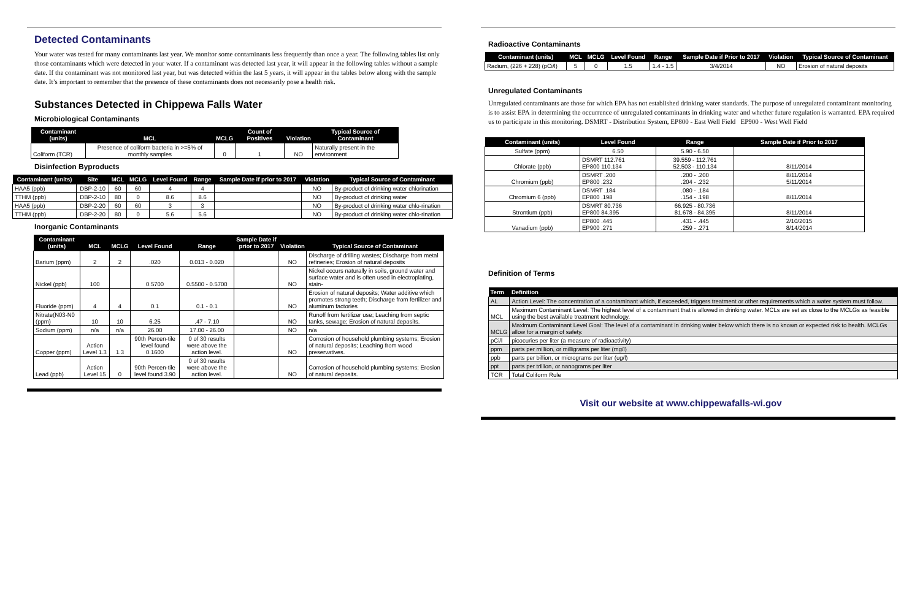Detected Contaminants
Your water was tested for many contaminants last year. We monitor some contaminants less frequently than once a year. The following tables list only those contaminants which were detected in your water. If a contaminant was detected last year, it will appear in the following tables without a sample date. If the contaminant was not monitored last year, but was detected within the last 5 years, it will appear in the tables below along with the sample date. It’s important to remember that the presence of these contaminants does not necessarily pose a health risk.
Substances Detected in Chippewa Falls Water
Microbiological Contaminants
| Contaminant (units) | MCL | MCLG | Count of Positives | Violation | Typical Source of Contaminant |
| --- | --- | --- | --- | --- | --- |
| Coliform (TCR) | Presence of coliform bacteria in >=5% of monthly samples | 0 | 1 | NO | Naturally present in the environment |
Disinfection Byproducts
| Contaminant (units) | Site | MCL | MCLG | Level Found | Range | Sample Date if prior to 2017 | Violation | Typical Source of Contaminant |
| --- | --- | --- | --- | --- | --- | --- | --- | --- |
| HAA5 (ppb) | DBP-2-10 | 60 | 60 | 4 | 4 | | NO | By-product of drinking water chlorination |
| TTHM (ppb) | DBP-2-10 | 80 | 0 | 8.6 | 8.6 | | NO | By-product of drinking water |
| HAA5 (ppb) | DBP-2-20 | 60 | 60 | 3 | 3 | | NO | By-product of drinking water chlo-rination |
| TTHM (ppb) | DBP-2-20 | 80 | 0 | 5.6 | 5.6 | | NO | By-product of drinking water chlo-rination |
Inorganic Contaminants
| Contaminant (units) | MCL | MCLG | Level Found | Range | Sample Date if prior to 2017 | Violation | Typical Source of Contaminant |
| --- | --- | --- | --- | --- | --- | --- | --- |
| Barium (ppm) | 2 | 2 | .020 | 0.013 - 0.020 | | NO | Discharge of drilling wastes; Discharge from metal refineries; Erosion of natural deposits |
| Nickel (ppb) | 100 | | 0.5700 | 0.5500 - 0.5700 | | NO | Nickel occurs naturally in soils, ground water and surface water and is often used in electroplating, stain- |
| Fluoride (ppm) | 4 | 4 | 0.1 | 0.1 - 0.1 | | NO | Erosion of natural deposits; Water additive which promotes strong teeth; Discharge from fertilizer and aluminum factories |
| Nitrate(N03-N0 (ppm) | 10 | 10 | 6.25 | .47 - 7.10 | | NO | Runoff from fertilizer use; Leaching from septic tanks, sewage; Erosion of natural deposits. |
| Sodium (ppm) | n/a | n/a | 26.00 | 17.00 - 26.00 | | NO | n/a |
| Copper (ppm) | Action Level 1.3 | 1.3 | 90th Percen-tile level found 0.1600 | 0 of 30 results were above the action level. | | NO | Corrosion of household plumbing systems; Erosion of natural deposits; Leaching from wood preservatives. |
| Lead (ppb) | Action Level 15 | 0 | 90th Percen-tile level found 3.90 | 0 of 30 results were above the action level. | | NO | Corrosion of household plumbing systems; Erosion of natural deposits. |
Radioactive Contaminants
| Contaminant (units) | MCL | MCLG | Level Found | Range | Sample Date if Prior to 2017 | Violation | Typical Source of Contaminant |
| --- | --- | --- | --- | --- | --- | --- | --- |
| Radium, (226 + 228) (pCi/l) | 5 | 0 | 1.5 | 1.4 - 1.5 | 3/4/2014 | NO | Erosion of natural deposits |
Unregulated Contaminants
Unregulated contaminants are those for which EPA has not established drinking water standards. The purpose of unregulated contaminant monitoring is to assist EPA in determining the occurrence of unregulated contaminants in drinking water and whether future regulation is warranted. EPA required us to participate in this monitoring. DSMRT - Distribution System, EP800 - East Well Field EP900 - West Well Field
| Contaminant (units) | Level Found | Range | Sample Date if Prior to 2017 |
| --- | --- | --- | --- |
| Sulfate (ppm) | 6.50 | 5.90 - 6.50 | |
| Chlorate (ppb) | DSMRT 112.761 EP800 110.134 | 39.559 - 112.761 52.503 - 110.134 | 8/11/2014 |
| Chromium (ppb) | DSMRT .200 EP800 .232 | .200 - .200 .204 - .232 | 8/11/2014 5/11/2014 |
| Chromium 6 (ppb) | DSMRT .184 EP800 .198 | .080 - .184 .154 - .198 | 8/11/2014 |
| Strontium (ppb) | DSMRT 80.736 EP800 84.395 | 66.925 - 80.736 81.678 - 84.395 | 8/11/2014 |
| Vanadium (ppb) | EP800 .445 EP900 .271 | .431 - .445 .259 - .271 | 2/10/2015 8/14/2014 |
Definition of Terms
| Term | Definition |
| --- | --- |
| AL | Action Level: The concentration of a contaminant which, if exceeded, triggers treatment or other requirements which a water system must follow. |
| MCL | Maximum Contaminant Level: The highest level of a contaminant that is allowed in drinking water. MCLs are set as close to the MCLGs as feasible using the best available treatment technology. |
| MCLG | Maximum Contaminant Level Goal: The level of a contaminant in drinking water below which there is no known or expected risk to health. MCLGs allow for a margin of safety. |
| pCi/l | picocuries per liter (a measure of radioactivity) |
| ppm | parts per million, or milligrams per liter (mg/l) |
| ppb | parts per billion, or micrograms per liter (ug/l) |
| ppt | parts per trillion, or nanograms per liter |
| TCR | Total Coliform Rule |
Visit our website at www.chippewafalls-wi.gov